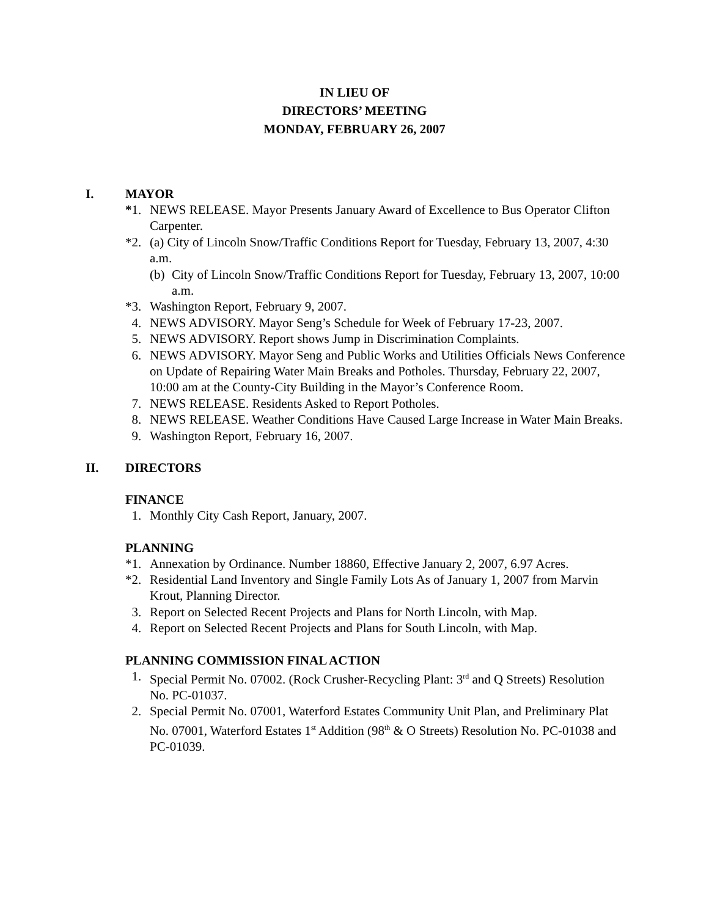IN LIEU OF
DIRECTORS’ MEETING
MONDAY, FEBRUARY 26, 2007
I. MAYOR
*1. NEWS RELEASE. Mayor Presents January Award of Excellence to Bus Operator Clifton Carpenter.
*2. (a) City of Lincoln Snow/Traffic Conditions Report for Tuesday, February 13, 2007, 4:30 a.m.
(b) City of Lincoln Snow/Traffic Conditions Report for Tuesday, February 13, 2007, 10:00 a.m.
*3. Washington Report, February 9, 2007.
4. NEWS ADVISORY. Mayor Seng’s Schedule for Week of February 17-23, 2007.
5. NEWS ADVISORY. Report shows Jump in Discrimination Complaints.
6. NEWS ADVISORY. Mayor Seng and Public Works and Utilities Officials News Conference on Update of Repairing Water Main Breaks and Potholes. Thursday, February 22, 2007, 10:00 am at the County-City Building in the Mayor’s Conference Room.
7. NEWS RELEASE. Residents Asked to Report Potholes.
8. NEWS RELEASE. Weather Conditions Have Caused Large Increase in Water Main Breaks.
9. Washington Report, February 16, 2007.
II. DIRECTORS
FINANCE
1. Monthly City Cash Report, January, 2007.
PLANNING
*1. Annexation by Ordinance. Number 18860, Effective January 2, 2007, 6.97 Acres.
*2. Residential Land Inventory and Single Family Lots As of January 1, 2007 from Marvin Krout, Planning Director.
3. Report on Selected Recent Projects and Plans for North Lincoln, with Map.
4. Report on Selected Recent Projects and Plans for South Lincoln, with Map.
PLANNING COMMISSION FINAL ACTION
1. Special Permit No. 07002. (Rock Crusher-Recycling Plant: 3<sup>rd</sup> and Q Streets) Resolution No. PC-01037.
2. Special Permit No. 07001, Waterford Estates Community Unit Plan, and Preliminary Plat No. 07001, Waterford Estates 1<sup>st</sup> Addition (98<sup>th</sup> & O Streets) Resolution No. PC-01038 and PC-01039.